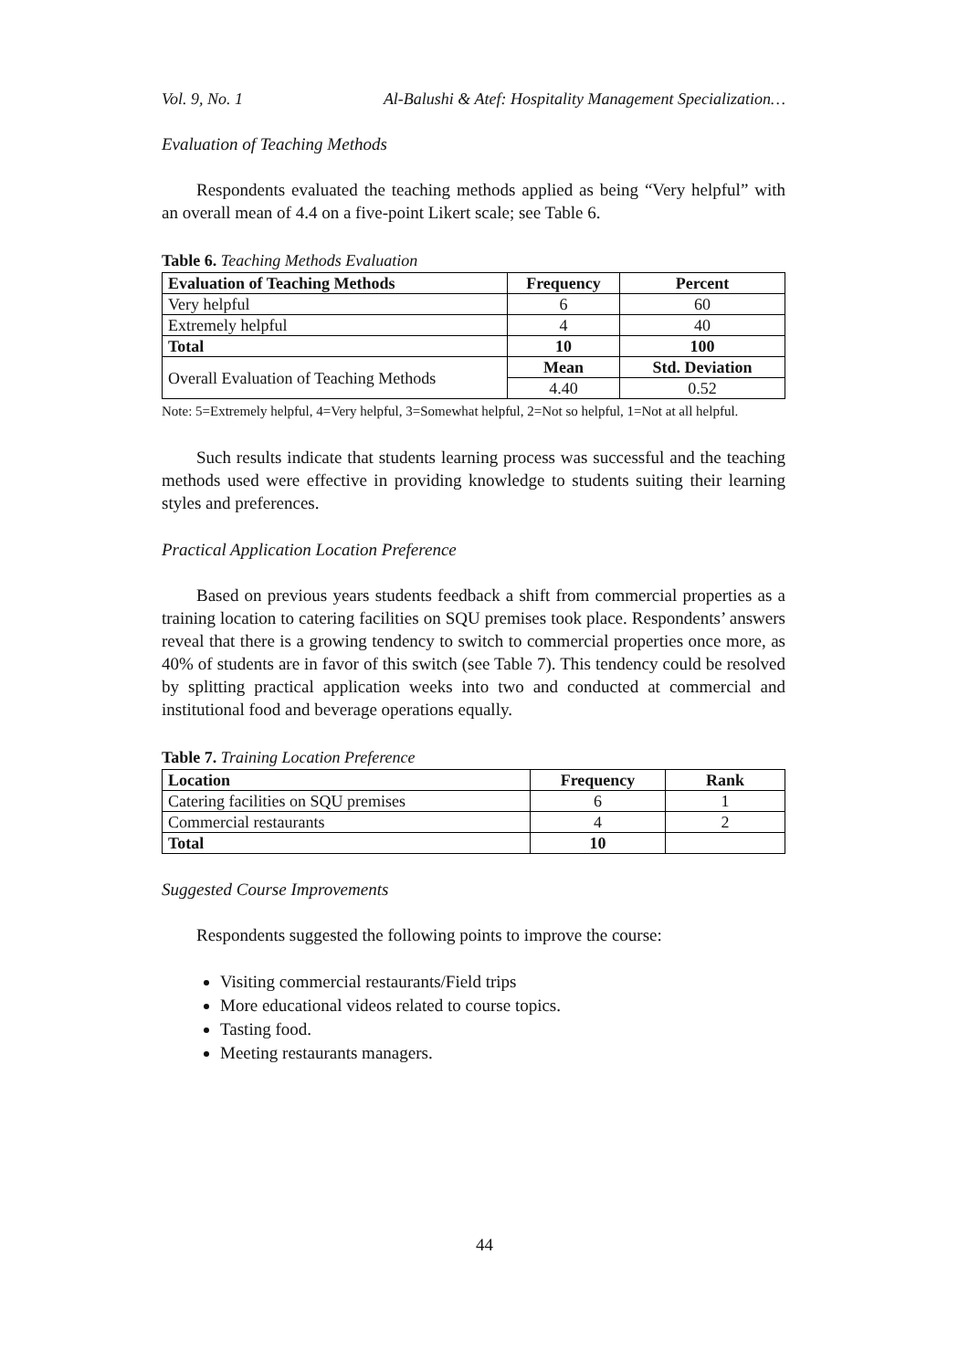Vol. 9, No. 1 Al-Balushi & Atef: Hospitality Management Specialization…
Evaluation of Teaching Methods
Respondents evaluated the teaching methods applied as being “Very helpful” with an overall mean of 4.4 on a five-point Likert scale; see Table 6.
Table 6. Teaching Methods Evaluation
| Evaluation of Teaching Methods | Frequency | Percent |
| --- | --- | --- |
| Very helpful | 6 | 60 |
| Extremely helpful | 4 | 40 |
| Total | 10 | 100 |
| Overall Evaluation of Teaching Methods | Mean | Std. Deviation |
| | 4.40 | 0.52 |
Note: 5=Extremely helpful, 4=Very helpful, 3=Somewhat helpful, 2=Not so helpful, 1=Not at all helpful.
Such results indicate that students learning process was successful and the teaching methods used were effective in providing knowledge to students suiting their learning styles and preferences.
Practical Application Location Preference
Based on previous years students feedback a shift from commercial properties as a training location to catering facilities on SQU premises took place. Respondents’ answers reveal that there is a growing tendency to switch to commercial properties once more, as 40% of students are in favor of this switch (see Table 7). This tendency could be resolved by splitting practical application weeks into two and conducted at commercial and institutional food and beverage operations equally.
Table 7. Training Location Preference
| Location | Frequency | Rank |
| --- | --- | --- |
| Catering facilities on SQU premises | 6 | 1 |
| Commercial restaurants | 4 | 2 |
| Total | 10 | |
Suggested Course Improvements
Respondents suggested the following points to improve the course:
Visiting commercial restaurants/Field trips
More educational videos related to course topics.
Tasting food.
Meeting restaurants managers.
44